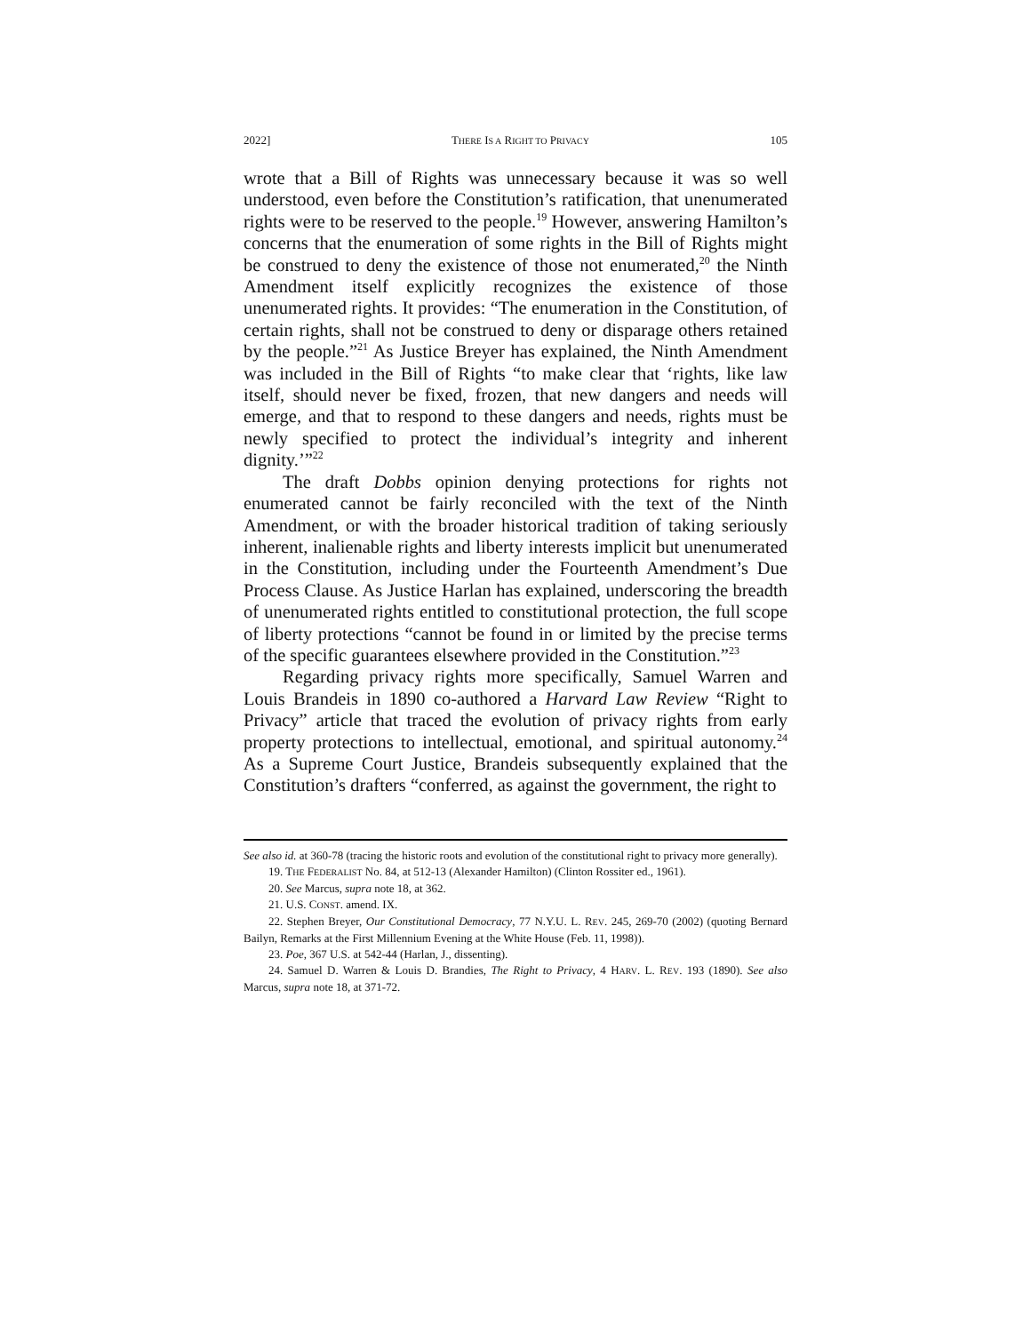2022] THERE IS A RIGHT TO PRIVACY 105
wrote that a Bill of Rights was unnecessary because it was so well understood, even before the Constitution’s ratification, that unenumerated rights were to be reserved to the people.<sup>19</sup> However, answering Hamilton’s concerns that the enumeration of some rights in the Bill of Rights might be construed to deny the existence of those not enumerated,<sup>20</sup> the Ninth Amendment itself explicitly recognizes the existence of those unenumerated rights. It provides: “The enumeration in the Constitution, of certain rights, shall not be construed to deny or disparage others retained by the people.”<sup>21</sup> As Justice Breyer has explained, the Ninth Amendment was included in the Bill of Rights “to make clear that ‘rights, like law itself, should never be fixed, frozen, that new dangers and needs will emerge, and that to respond to these dangers and needs, rights must be newly specified to protect the individual’s integrity and inherent dignity.’”<sup>22</sup>
The draft Dobbs opinion denying protections for rights not enumerated cannot be fairly reconciled with the text of the Ninth Amendment, or with the broader historical tradition of taking seriously inherent, inalienable rights and liberty interests implicit but unenumerated in the Constitution, including under the Fourteenth Amendment’s Due Process Clause. As Justice Harlan has explained, underscoring the breadth of unenumerated rights entitled to constitutional protection, the full scope of liberty protections “cannot be found in or limited by the precise terms of the specific guarantees elsewhere provided in the Constitution.”<sup>23</sup>
Regarding privacy rights more specifically, Samuel Warren and Louis Brandeis in 1890 co-authored a Harvard Law Review “Right to Privacy” article that traced the evolution of privacy rights from early property protections to intellectual, emotional, and spiritual autonomy.<sup>24</sup> As a Supreme Court Justice, Brandeis subsequently explained that the Constitution’s drafters “conferred, as against the government, the right to
See also id. at 360-78 (tracing the historic roots and evolution of the constitutional right to privacy more generally).
19. THE FEDERALIST No. 84, at 512-13 (Alexander Hamilton) (Clinton Rossiter ed., 1961).
20. See Marcus, supra note 18, at 362.
21. U.S. CONST. amend. IX.
22. Stephen Breyer, Our Constitutional Democracy, 77 N.Y.U. L. REV. 245, 269-70 (2002) (quoting Bernard Bailyn, Remarks at the First Millennium Evening at the White House (Feb. 11, 1998)).
23. Poe, 367 U.S. at 542-44 (Harlan, J., dissenting).
24. Samuel D. Warren & Louis D. Brandies, The Right to Privacy, 4 HARV. L. REV. 193 (1890). See also Marcus, supra note 18, at 371-72.